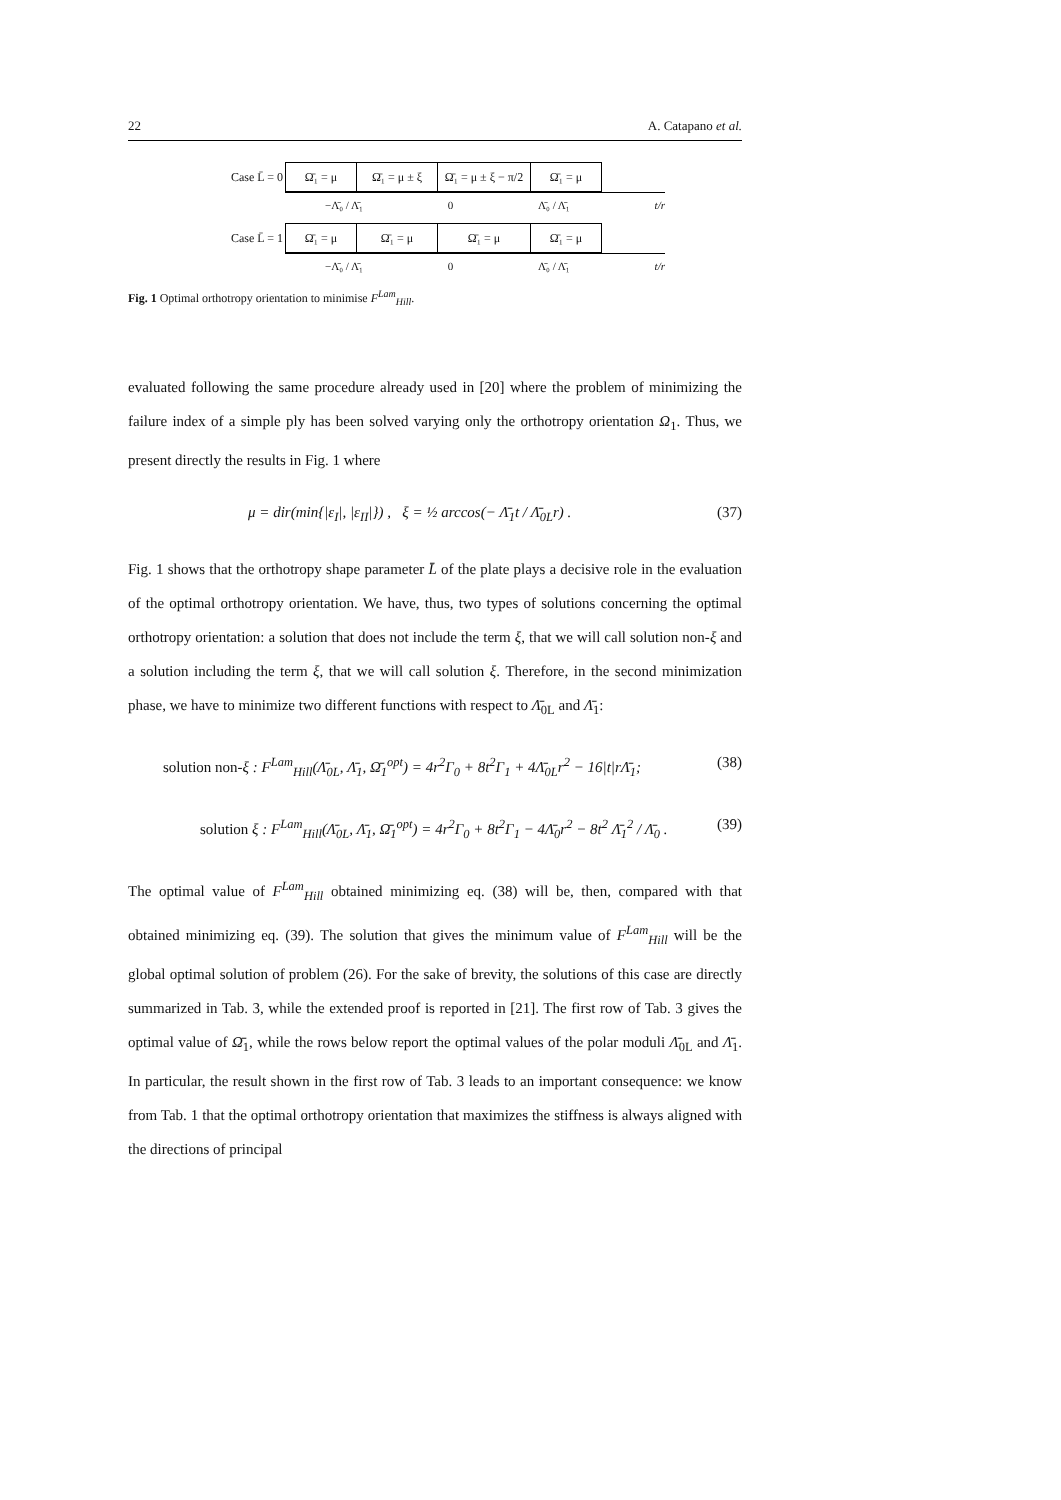22 A. Catapano et al.
Case L̄ = 0
| Ω̄₁ = μ | Ω̄₁ = μ ± ξ | Ω̄₁ = μ ± ξ − π/2 | Ω̄₁ = μ |
−Λ̄₀ / Λ̄₁ 0 Λ̄₀ / Λ̄₁ t/r
Case L̄ = 1
| Ω̄₁ = μ | Ω̄₁ = μ | Ω̄₁ = μ | Ω̄₁ = μ |
−Λ̄₀ / Λ̄₁ 0 Λ̄₀ / Λ̄₁ t/r
Fig. 1 Optimal orthotropy orientation to minimise F<sup>Lam</sup><sub>Hill</sub>.
evaluated following the same procedure already used in [20] where the problem of minimizing the failure index of a simple ply has been solved varying only the orthotropy orientation Ω<sub>1</sub>. Thus, we present directly the results in Fig. 1 where
μ = dir(min{|ε<sub>I</sub>|, |ε<sub>II</sub>|}) , ξ = ½ arccos(− Λ̄<sub>1</sub>t / Λ̄<sub>0L</sub>r) . (37)
Fig. 1 shows that the orthotropy shape parameter L̄ of the plate plays a decisive role in the evaluation of the optimal orthotropy orientation. We have, thus, two types of solutions concerning the optimal orthotropy orientation: a solution that does not include the term ξ, that we will call solution non-ξ and a solution including the term ξ, that we will call solution ξ. Therefore, in the second minimization phase, we have to minimize two different functions with respect to Λ̄<sub>0L</sub> and Λ̄<sub>1</sub>:
solution non-ξ : F<sup>Lam</sup><sub>Hill</sub>(Λ̄<sub>0L</sub>, Λ̄<sub>1</sub>, Ω̄<sub>1</sub><sup>opt</sup>) = 4r<sup>2</sup>Γ<sub>0</sub> + 8t<sup>2</sup>Γ<sub>1</sub> + 4Λ̄<sub>0L</sub>r<sup>2</sup> − 16|t|rΛ̄<sub>1</sub>; (38)
solution ξ : F<sup>Lam</sup><sub>Hill</sub>(Λ̄<sub>0L</sub>, Λ̄<sub>1</sub>, Ω̄<sub>1</sub><sup>opt</sup>) = 4r<sup>2</sup>Γ<sub>0</sub> + 8t<sup>2</sup>Γ<sub>1</sub> − 4Λ̄<sub>0</sub>r<sup>2</sup> − 8t<sup>2</sup> Λ̄<sub>1</sub><sup>2</sup> / Λ̄<sub>0</sub> . (39)
The optimal value of F<sup>Lam</sup><sub>Hill</sub> obtained minimizing eq. (38) will be, then, compared with that obtained minimizing eq. (39). The solution that gives the minimum value of F<sup>Lam</sup><sub>Hill</sub> will be the global optimal solution of problem (26). For the sake of brevity, the solutions of this case are directly summarized in Tab. 3, while the extended proof is reported in [21]. The first row of Tab. 3 gives the optimal value of Ω̄<sub>1</sub>, while the rows below report the optimal values of the polar moduli Λ̄<sub>0L</sub> and Λ̄<sub>1</sub>. In particular, the result shown in the first row of Tab. 3 leads to an important consequence: we know from Tab. 1 that the optimal orthotropy orientation that maximizes the stiffness is always aligned with the directions of principal